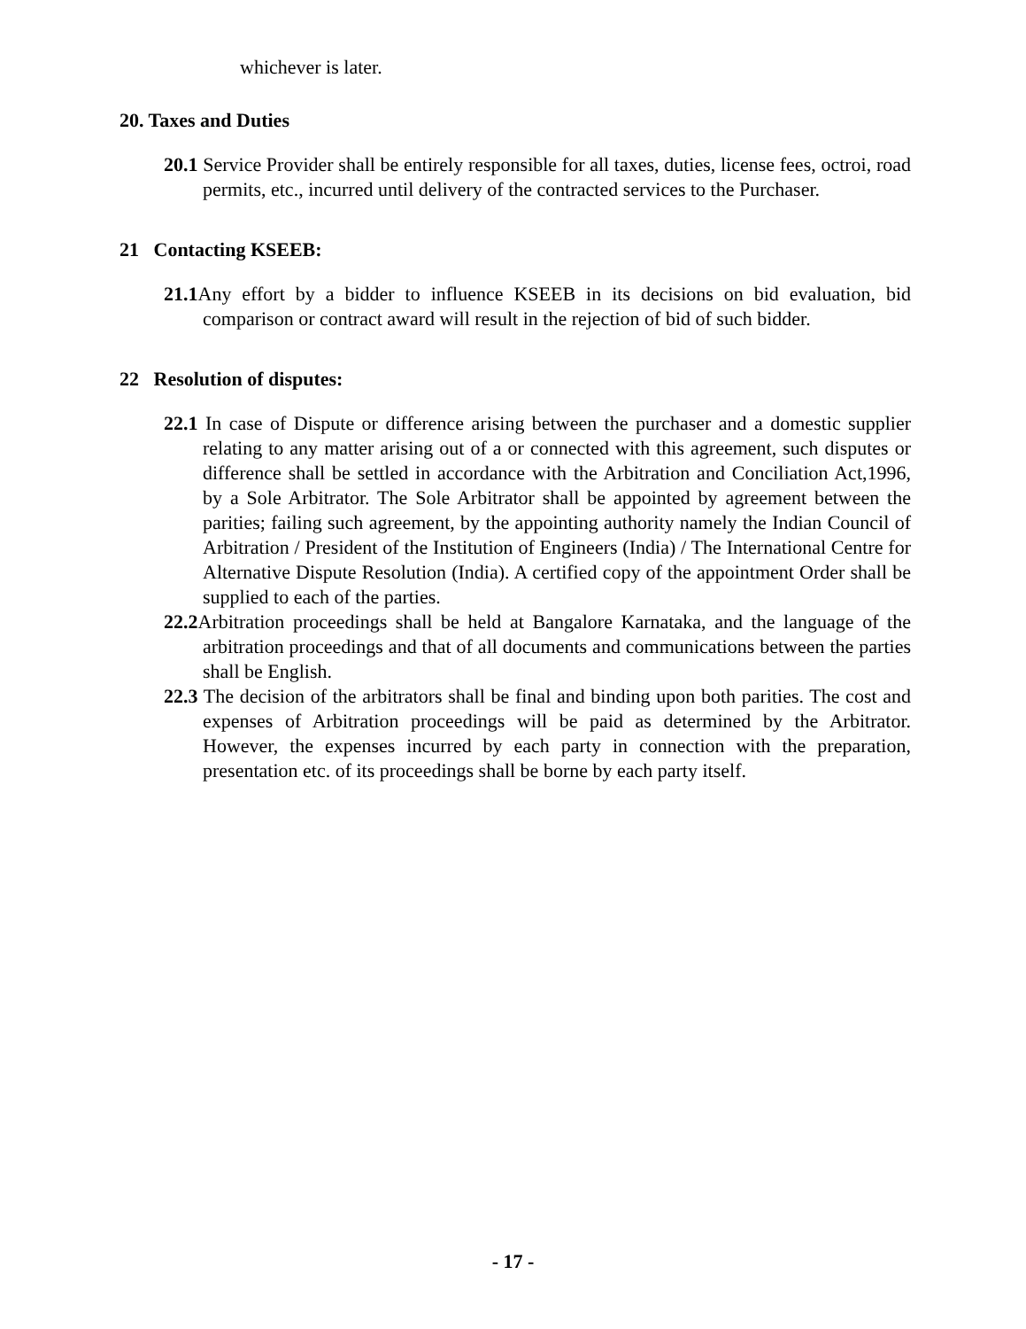whichever is later.
20. Taxes and Duties
20.1 Service Provider shall be entirely responsible for all taxes, duties, license fees, octroi, road permits, etc., incurred until delivery of the contracted services to the Purchaser.
21 Contacting KSEEB:
21.1 Any effort by a bidder to influence KSEEB in its decisions on bid evaluation, bid comparison or contract award will result in the rejection of bid of such bidder.
22 Resolution of disputes:
22.1 In case of Dispute or difference arising between the purchaser and a domestic supplier relating to any matter arising out of a or connected with this agreement, such disputes or difference shall be settled in accordance with the Arbitration and Conciliation Act,1996, by a Sole Arbitrator. The Sole Arbitrator shall be appointed by agreement between the parities; failing such agreement, by the appointing authority namely the Indian Council of Arbitration / President of the Institution of Engineers (India) / The International Centre for Alternative Dispute Resolution (India). A certified copy of the appointment Order shall be supplied to each of the parties.
22.2 Arbitration proceedings shall be held at Bangalore Karnataka, and the language of the arbitration proceedings and that of all documents and communications between the parties shall be English.
22.3 The decision of the arbitrators shall be final and binding upon both parities. The cost and expenses of Arbitration proceedings will be paid as determined by the Arbitrator. However, the expenses incurred by each party in connection with the preparation, presentation etc. of its proceedings shall be borne by each party itself.
- 17 -